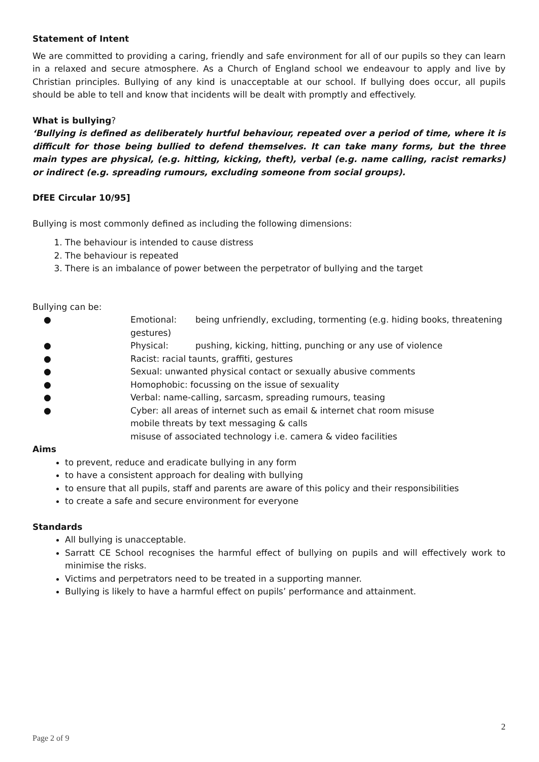Statement of Intent
We are committed to providing a caring, friendly and safe environment for all of our pupils so they can learn in a relaxed and secure atmosphere. As a Church of England school we endeavour to apply and live by Christian principles. Bullying of any kind is unacceptable at our school. If bullying does occur, all pupils should be able to tell and know that incidents will be dealt with promptly and effectively.
What is bullying?
‘Bullying is defined as deliberately hurtful behaviour, repeated over a period of time, where it is difficult for those being bullied to defend themselves. It can take many forms, but the three main types are physical, (e.g. hitting, kicking, theft), verbal (e.g. name calling, racist remarks) or indirect (e.g. spreading rumours, excluding someone from social groups).
DfEE Circular 10/95]
Bullying is most commonly defined as including the following dimensions:
1. The behaviour is intended to cause distress
2. The behaviour is repeated
3. There is an imbalance of power between the perpetrator of bullying and the target
Bullying can be:
● Emotional: being unfriendly, excluding, tormenting (e.g. hiding books, threatening gestures)
● Physical: pushing, kicking, hitting, punching or any use of violence
● Racist: racial taunts, graffiti, gestures
● Sexual: unwanted physical contact or sexually abusive comments
● Homophobic: focussing on the issue of sexuality
● Verbal: name-calling, sarcasm, spreading rumours, teasing
● Cyber: all areas of internet such as email & internet chat room misuse
mobile threats by text messaging & calls
misuse of associated technology i.e. camera & video facilities
Aims
to prevent, reduce and eradicate bullying in any form
to have a consistent approach for dealing with bullying
to ensure that all pupils, staff and parents are aware of this policy and their responsibilities
to create a safe and secure environment for everyone
Standards
All bullying is unacceptable.
Sarratt CE School recognises the harmful effect of bullying on pupils and will effectively work to minimise the risks.
Victims and perpetrators need to be treated in a supporting manner.
Bullying is likely to have a harmful effect on pupils’ performance and attainment.
2
Page 2 of 9